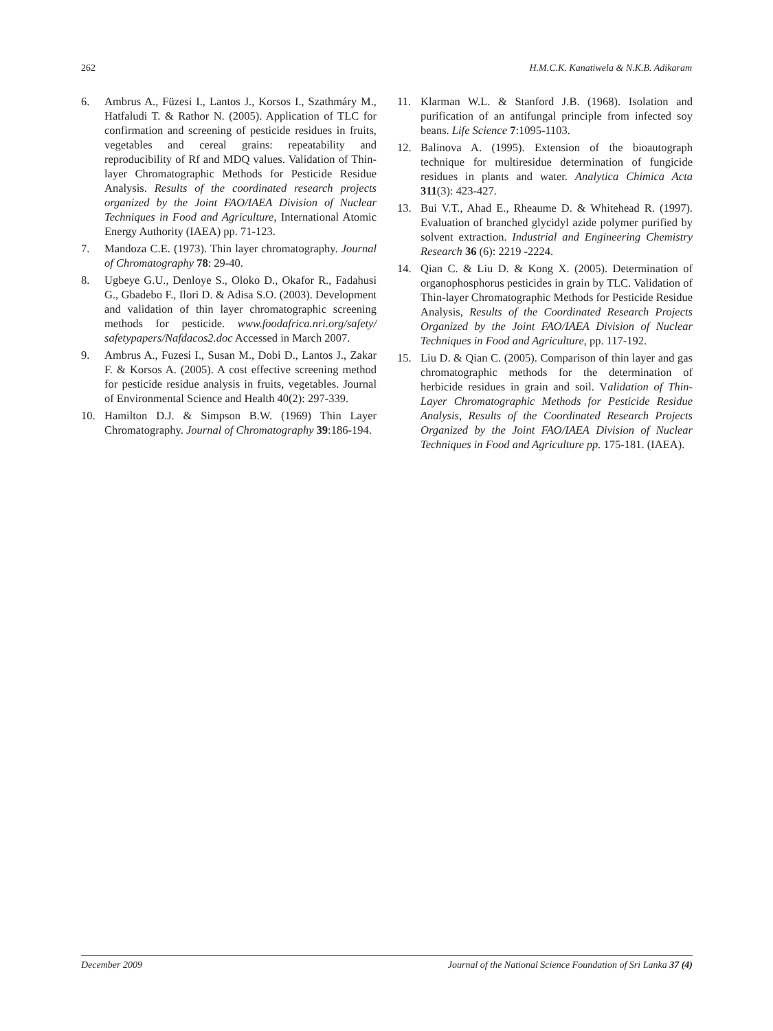262 H.M.C.K. Kanatiwela & N.K.B. Adikaram
6. Ambrus A., Füzesi I., Lantos J., Korsos I., Szathmáry M., Hatfaludi T. & Rathor N. (2005). Application of TLC for confirmation and screening of pesticide residues in fruits, vegetables and cereal grains: repeatability and reproducibility of Rf and MDQ values. Validation of Thin-layer Chromatographic Methods for Pesticide Residue Analysis. Results of the coordinated research projects organized by the Joint FAO/IAEA Division of Nuclear Techniques in Food and Agriculture, International Atomic Energy Authority (IAEA) pp. 71-123.
7. Mandoza C.E. (1973). Thin layer chromatography. Journal of Chromatography 78: 29-40.
8. Ugbeye G.U., Denloye S., Oloko D., Okafor R., Fadahusi G., Gbadebo F., Ilori D. & Adisa S.O. (2003). Development and validation of thin layer chromatographic screening methods for pesticide. www.foodafrica.nri.org/safety/ safetypapers/Nafdacos2.doc Accessed in March 2007.
9. Ambrus A., Fuzesi I., Susan M., Dobi D., Lantos J., Zakar F. & Korsos A. (2005). A cost effective screening method for pesticide residue analysis in fruits, vegetables. Journal of Environmental Science and Health 40(2): 297-339.
10. Hamilton D.J. & Simpson B.W. (1969) Thin Layer Chromatography. Journal of Chromatography 39:186-194.
11. Klarman W.L. & Stanford J.B. (1968). Isolation and purification of an antifungal principle from infected soy beans. Life Science 7:1095-1103.
12. Balinova A. (1995). Extension of the bioautograph technique for multiresidue determination of fungicide residues in plants and water. Analytica Chimica Acta 311(3): 423-427.
13. Bui V.T., Ahad E., Rheaume D. & Whitehead R. (1997). Evaluation of branched glycidyl azide polymer purified by solvent extraction. Industrial and Engineering Chemistry Research 36 (6): 2219 -2224.
14. Qian C. & Liu D. & Kong X. (2005). Determination of organophosphorus pesticides in grain by TLC. Validation of Thin-layer Chromatographic Methods for Pesticide Residue Analysis, Results of the Coordinated Research Projects Organized by the Joint FAO/IAEA Division of Nuclear Techniques in Food and Agriculture, pp. 117-192.
15. Liu D. & Qian C. (2005). Comparison of thin layer and gas chromatographic methods for the determination of herbicide residues in grain and soil. Validation of Thin-Layer Chromatographic Methods for Pesticide Residue Analysis, Results of the Coordinated Research Projects Organized by the Joint FAO/IAEA Division of Nuclear Techniques in Food and Agriculture pp. 175-181. (IAEA).
December 2009 Journal of the National Science Foundation of Sri Lanka 37 (4)